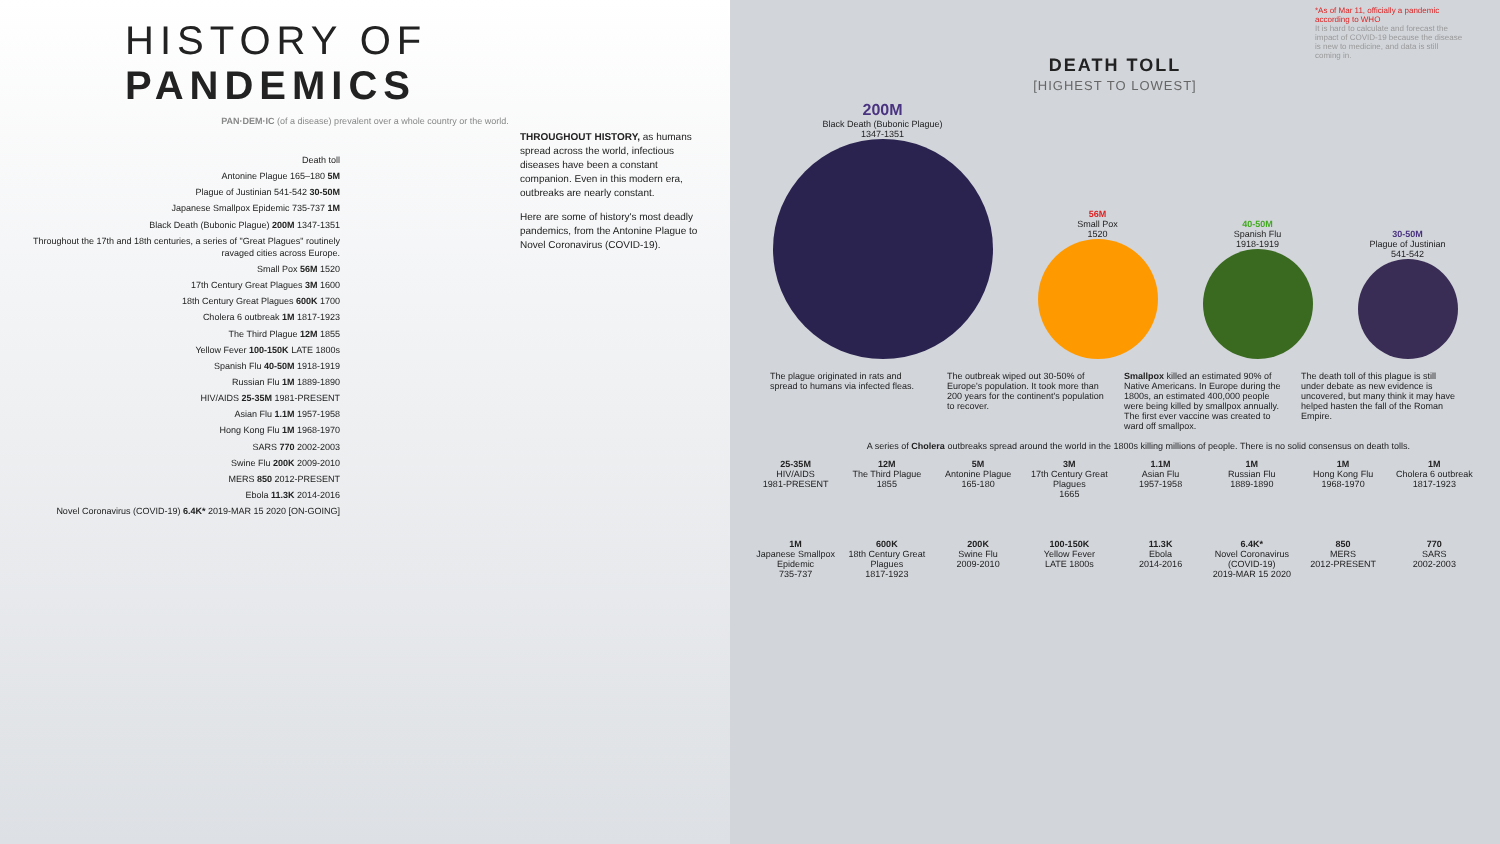HISTORY OF PANDEMICS
PAN·DEM·IC (of a disease) prevalent over a whole country or the world.
THROUGHOUT HISTORY, as humans spread across the world, infectious diseases have been a constant companion. Even in this modern era, outbreaks are nearly constant.
Here are some of history's most deadly pandemics, from the Antonine Plague to Novel Coronavirus (COVID-19).
Death toll
Antonine Plague 165–180 5M
Plague of Justinian 541-542 30-50M
Japanese Smallpox Epidemic 735-737 1M
Black Death (Bubonic Plague) 200M 1347-1351
Throughout the 17th and 18th centuries, a series of "Great Plagues" routinely ravaged cities across Europe.
Small Pox 56M 1520
17th Century Great Plagues 3M 1600
18th Century Great Plagues 600K 1700
Cholera 6 outbreak 1M 1817-1923
The Third Plague 12M 1855
Yellow Fever 100-150K LATE 1800s
Spanish Flu 40-50M 1918-1919
Russian Flu 1M 1889-1890
HIV/AIDS 25-35M 1981-PRESENT
Asian Flu 1.1M 1957-1958
Hong Kong Flu 1M 1968-1970
SARS 770 2002-2003
Swine Flu 200K 2009-2010
MERS 850 2012-PRESENT
Ebola 11.3K 2014-2016
Novel Coronavirus (COVID-19) 6.4K* 2019-MAR 15 2020 [ON-GOING]
*As of Mar 11, officially a pandemic according to WHO
It is hard to calculate and forecast the impact of COVID-19 because the disease is new to medicine, and data is still coming in.
DEATH TOLL
[HIGHEST TO LOWEST]
200M
Black Death (Bubonic Plague)
1347-1351
56M
Small Pox
1520
40-50M
Spanish Flu
1918-1919
30-50M
Plague of Justinian
541-542
The plague originated in rats and spread to humans via infected fleas.
The outbreak wiped out 30-50% of Europe's population. It took more than 200 years for the continent's population to recover.
Smallpox killed an estimated 90% of Native Americans. In Europe during the 1800s, an estimated 400,000 people were being killed by smallpox annually. The first ever vaccine was created to ward off smallpox.
The death toll of this plague is still under debate as new evidence is uncovered, but many think it may have helped hasten the fall of the Roman Empire.
A series of Cholera outbreaks spread around the world in the 1800s killing millions of people. There is no solid consensus on death tolls.
25-35M
HIV/AIDS
1981-PRESENT
12M
The Third Plague
1855
5M
Antonine Plague
165-180
3M
17th Century Great Plagues
1665
1.1M
Asian Flu
1957-1958
1M
Russian Flu
1889-1890
1M
Hong Kong Flu
1968-1970
1M
Cholera 6 outbreak
1817-1923
1M
Japanese Smallpox Epidemic
735-737
600K
18th Century Great Plagues
1817-1923
200K
Swine Flu
2009-2010
100-150K
Yellow Fever
LATE 1800s
11.3K
Ebola
2014-2016
6.4K*
Novel Coronavirus (COVID-19)
2019-MAR 15 2020
850
MERS
2012-PRESENT
770
SARS
2002-2003